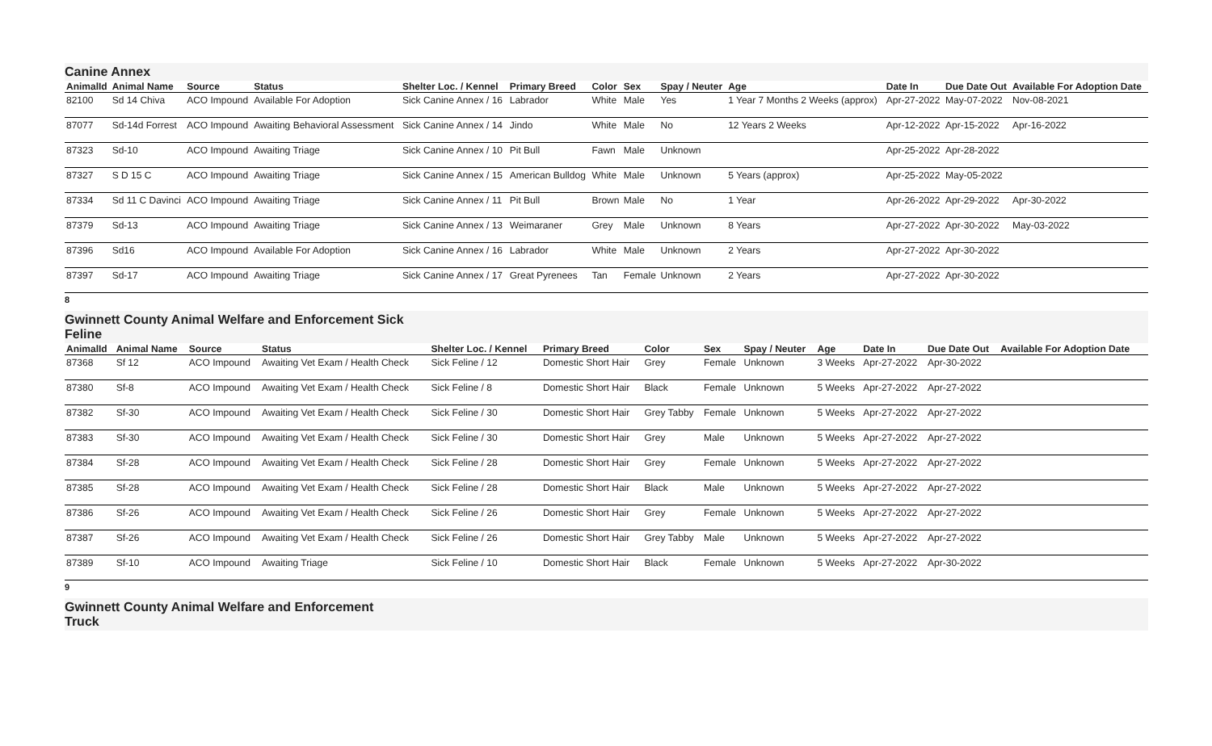Canine Annex
| AnimalId | Animal Name | Source | Status | Shelter Loc. / Kennel | Primary Breed | Color | Sex | Spay / Neuter | Age | Date In | Due Date Out | Available For Adoption Date |
| --- | --- | --- | --- | --- | --- | --- | --- | --- | --- | --- | --- | --- |
| 82100 | Sd 14 Chiva | ACO Impound | Available For Adoption | Sick Canine Annex / 16 | Labrador | White | Male | Yes | 1 Year 7 Months 2 Weeks (approx) | Apr-27-2022 | May-07-2022 | Nov-08-2021 |
| 87077 | Sd-14d Forrest | ACO Impound | Awaiting Behavioral Assessment | Sick Canine Annex / 14 | Jindo | White | Male | No | 12 Years 2 Weeks | Apr-12-2022 | Apr-15-2022 | Apr-16-2022 |
| 87323 | Sd-10 | ACO Impound | Awaiting Triage | Sick Canine Annex / 10 | Pit Bull | Fawn | Male | Unknown | | Apr-25-2022 | Apr-28-2022 | |
| 87327 | S D 15 C | ACO Impound | Awaiting Triage | Sick Canine Annex / 15 | American Bulldog | White | Male | Unknown | 5 Years (approx) | Apr-25-2022 | May-05-2022 | |
| 87334 | Sd 11 C Davinci | ACO Impound | Awaiting Triage | Sick Canine Annex / 11 | Pit Bull | Brown | Male | No | 1 Year | Apr-26-2022 | Apr-29-2022 | Apr-30-2022 |
| 87379 | Sd-13 | ACO Impound | Awaiting Triage | Sick Canine Annex / 13 | Weimaraner | Grey | Male | Unknown | 8 Years | Apr-27-2022 | Apr-30-2022 | May-03-2022 |
| 87396 | Sd16 | ACO Impound | Available For Adoption | Sick Canine Annex / 16 | Labrador | White | Male | Unknown | 2 Years | Apr-27-2022 | Apr-30-2022 | |
| 87397 | Sd-17 | ACO Impound | Awaiting Triage | Sick Canine Annex / 17 | Great Pyrenees | Tan | Female | Unknown | 2 Years | Apr-27-2022 | Apr-30-2022 | |
8
Gwinnett County Animal Welfare and Enforcement Sick
Feline
| AnimalId | Animal Name | Source | Status | Shelter Loc. / Kennel | Primary Breed | Color | Sex | Spay / Neuter | Age | Date In | Due Date Out | Available For Adoption Date |
| --- | --- | --- | --- | --- | --- | --- | --- | --- | --- | --- | --- | --- |
| 87368 | Sf 12 | ACO Impound | Awaiting Vet Exam / Health Check | Sick Feline / 12 | Domestic Short Hair | Grey | Female | Unknown | 3 Weeks | Apr-27-2022 | Apr-30-2022 | |
| 87380 | Sf-8 | ACO Impound | Awaiting Vet Exam / Health Check | Sick Feline / 8 | Domestic Short Hair | Black | Female | Unknown | 5 Weeks | Apr-27-2022 | Apr-27-2022 | |
| 87382 | Sf-30 | ACO Impound | Awaiting Vet Exam / Health Check | Sick Feline / 30 | Domestic Short Hair | Grey Tabby | Female | Unknown | 5 Weeks | Apr-27-2022 | Apr-27-2022 | |
| 87383 | Sf-30 | ACO Impound | Awaiting Vet Exam / Health Check | Sick Feline / 30 | Domestic Short Hair | Grey | Male | Unknown | 5 Weeks | Apr-27-2022 | Apr-27-2022 | |
| 87384 | Sf-28 | ACO Impound | Awaiting Vet Exam / Health Check | Sick Feline / 28 | Domestic Short Hair | Grey | Female | Unknown | 5 Weeks | Apr-27-2022 | Apr-27-2022 | |
| 87385 | Sf-28 | ACO Impound | Awaiting Vet Exam / Health Check | Sick Feline / 28 | Domestic Short Hair | Black | Male | Unknown | 5 Weeks | Apr-27-2022 | Apr-27-2022 | |
| 87386 | Sf-26 | ACO Impound | Awaiting Vet Exam / Health Check | Sick Feline / 26 | Domestic Short Hair | Grey | Female | Unknown | 5 Weeks | Apr-27-2022 | Apr-27-2022 | |
| 87387 | Sf-26 | ACO Impound | Awaiting Vet Exam / Health Check | Sick Feline / 26 | Domestic Short Hair | Grey Tabby | Male | Unknown | 5 Weeks | Apr-27-2022 | Apr-27-2022 | |
| 87389 | Sf-10 | ACO Impound | Awaiting Triage | Sick Feline / 10 | Domestic Short Hair | Black | Female | Unknown | 5 Weeks | Apr-27-2022 | Apr-30-2022 | |
9
Gwinnett County Animal Welfare and Enforcement
Truck